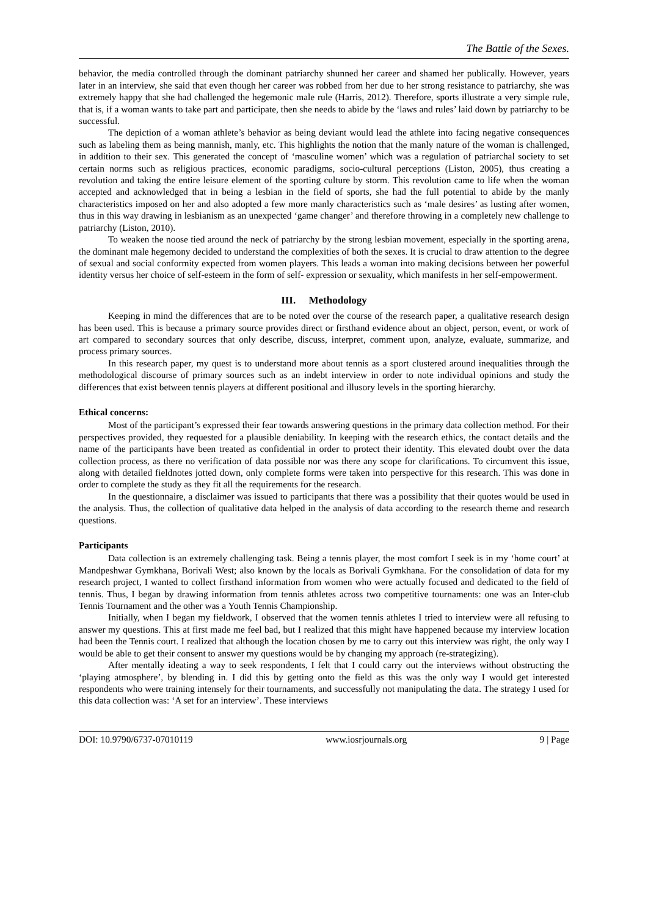The Battle of the Sexes.
behavior, the media controlled through the dominant patriarchy shunned her career and shamed her publically. However, years later in an interview, she said that even though her career was robbed from her due to her strong resistance to patriarchy, she was extremely happy that she had challenged the hegemonic male rule (Harris, 2012). Therefore, sports illustrate a very simple rule, that is, if a woman wants to take part and participate, then she needs to abide by the ‘laws and rules’ laid down by patriarchy to be successful.
The depiction of a woman athlete’s behavior as being deviant would lead the athlete into facing negative consequences such as labeling them as being mannish, manly, etc. This highlights the notion that the manly nature of the woman is challenged, in addition to their sex. This generated the concept of ‘masculine women’ which was a regulation of patriarchal society to set certain norms such as religious practices, economic paradigms, socio-cultural perceptions (Liston, 2005), thus creating a revolution and taking the entire leisure element of the sporting culture by storm. This revolution came to life when the woman accepted and acknowledged that in being a lesbian in the field of sports, she had the full potential to abide by the manly characteristics imposed on her and also adopted a few more manly characteristics such as ‘male desires’ as lusting after women, thus in this way drawing in lesbianism as an unexpected ‘game changer’ and therefore throwing in a completely new challenge to patriarchy (Liston, 2010).
To weaken the noose tied around the neck of patriarchy by the strong lesbian movement, especially in the sporting arena, the dominant male hegemony decided to understand the complexities of both the sexes. It is crucial to draw attention to the degree of sexual and social conformity expected from women players. This leads a woman into making decisions between her powerful identity versus her choice of self-esteem in the form of self- expression or sexuality, which manifests in her self-empowerment.
III. Methodology
Keeping in mind the differences that are to be noted over the course of the research paper, a qualitative research design has been used. This is because a primary source provides direct or firsthand evidence about an object, person, event, or work of art compared to secondary sources that only describe, discuss, interpret, comment upon, analyze, evaluate, summarize, and process primary sources.
In this research paper, my quest is to understand more about tennis as a sport clustered around inequalities through the methodological discourse of primary sources such as an indebt interview in order to note individual opinions and study the differences that exist between tennis players at different positional and illusory levels in the sporting hierarchy.
Ethical concerns:
Most of the participant’s expressed their fear towards answering questions in the primary data collection method. For their perspectives provided, they requested for a plausible deniability. In keeping with the research ethics, the contact details and the name of the participants have been treated as confidential in order to protect their identity. This elevated doubt over the data collection process, as there no verification of data possible nor was there any scope for clarifications. To circumvent this issue, along with detailed fieldnotes jotted down, only complete forms were taken into perspective for this research. This was done in order to complete the study as they fit all the requirements for the research.
In the questionnaire, a disclaimer was issued to participants that there was a possibility that their quotes would be used in the analysis. Thus, the collection of qualitative data helped in the analysis of data according to the research theme and research questions.
Participants
Data collection is an extremely challenging task. Being a tennis player, the most comfort I seek is in my ‘home court’ at Mandpeshwar Gymkhana, Borivali West; also known by the locals as Borivali Gymkhana. For the consolidation of data for my research project, I wanted to collect firsthand information from women who were actually focused and dedicated to the field of tennis. Thus, I began by drawing information from tennis athletes across two competitive tournaments: one was an Inter-club Tennis Tournament and the other was a Youth Tennis Championship.
Initially, when I began my fieldwork, I observed that the women tennis athletes I tried to interview were all refusing to answer my questions. This at first made me feel bad, but I realized that this might have happened because my interview location had been the Tennis court. I realized that although the location chosen by me to carry out this interview was right, the only way I would be able to get their consent to answer my questions would be by changing my approach (re-strategizing).
After mentally ideating a way to seek respondents, I felt that I could carry out the interviews without obstructing the ‘playing atmosphere’, by blending in. I did this by getting onto the field as this was the only way I would get interested respondents who were training intensely for their tournaments, and successfully not manipulating the data. The strategy I used for this data collection was: ‘A set for an interview’. These interviews
DOI: 10.9790/6737-07010119 www.iosrjournals.org 9 | Page